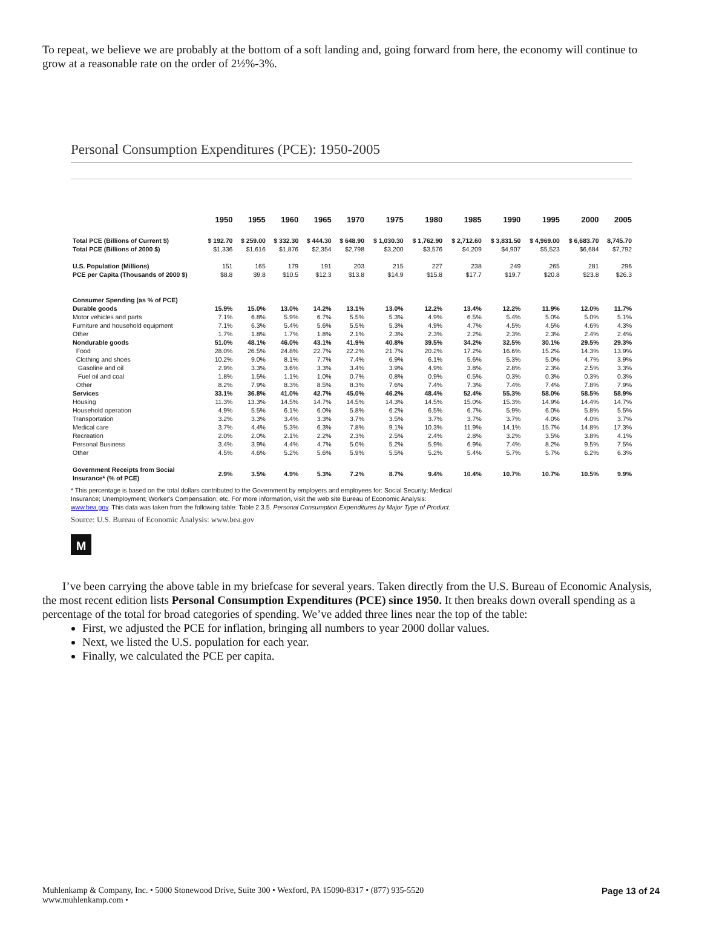To repeat, we believe we are probably at the bottom of a soft landing and, going forward from here, the economy will continue to grow at a reasonable rate on the order of 2½%-3%.
Personal Consumption Expenditures (PCE): 1950-2005
| | 1950 | 1955 | 1960 | 1965 | 1970 | 1975 | 1980 | 1985 | 1990 | 1995 | 2000 | 2005 |
| --- | --- | --- | --- | --- | --- | --- | --- | --- | --- | --- | --- | --- |
| Total PCE (Billions of Current $) | $ 192.70 | $ 259.00 | $ 332.30 | $ 444.30 | $ 648.90 | $ 1,030.30 | $ 1,762.90 | $ 2,712.60 | $ 3,831.50 | $ 4,969.00 | $ 6,683.70 | 8,745.70 |
| Total PCE (Billions of 2000 $) | $1,336 | $1,616 | $1,876 | $2,354 | $2,798 | $3,200 | $3,576 | $4,209 | $4,907 | $5,523 | $6,684 | $7,792 |
| U.S. Population (Millions) | 151 | 165 | 179 | 191 | 203 | 215 | 227 | 238 | 249 | 265 | 281 | 296 |
| PCE per Capita (Thousands of 2000 $) | $8.8 | $9.8 | $10.5 | $12.3 | $13.8 | $14.9 | $15.8 | $17.7 | $19.7 | $20.8 | $23.8 | $26.3 |
| Consumer Spending (as % of PCE) | | | | | | | | | | | | |
| Durable goods | 15.9% | 15.0% | 13.0% | 14.2% | 13.1% | 13.0% | 12.2% | 13.4% | 12.2% | 11.9% | 12.0% | 11.7% |
| Motor vehicles and parts | 7.1% | 6.8% | 5.9% | 6.7% | 5.5% | 5.3% | 4.9% | 6.5% | 5.4% | 5.0% | 5.0% | 5.1% |
| Furniture and household equipment | 7.1% | 6.3% | 5.4% | 5.6% | 5.5% | 5.3% | 4.9% | 4.7% | 4.5% | 4.5% | 4.6% | 4.3% |
| Other | 1.7% | 1.8% | 1.7% | 1.8% | 2.1% | 2.3% | 2.3% | 2.2% | 2.3% | 2.3% | 2.4% | 2.4% |
| Nondurable goods | 51.0% | 48.1% | 46.0% | 43.1% | 41.9% | 40.8% | 39.5% | 34.2% | 32.5% | 30.1% | 29.5% | 29.3% |
| Food | 28.0% | 26.5% | 24.8% | 22.7% | 22.2% | 21.7% | 20.2% | 17.2% | 16.6% | 15.2% | 14.3% | 13.9% |
| Clothing and shoes | 10.2% | 9.0% | 8.1% | 7.7% | 7.4% | 6.9% | 6.1% | 5.6% | 5.3% | 5.0% | 4.7% | 3.9% |
| Gasoline and oil | 2.9% | 3.3% | 3.6% | 3.3% | 3.4% | 3.9% | 4.9% | 3.8% | 2.8% | 2.3% | 2.5% | 3.3% |
| Fuel oil and coal | 1.8% | 1.5% | 1.1% | 1.0% | 0.7% | 0.8% | 0.9% | 0.5% | 0.3% | 0.3% | 0.3% | 0.3% |
| Other | 8.2% | 7.9% | 8.3% | 8.5% | 8.3% | 7.6% | 7.4% | 7.3% | 7.4% | 7.4% | 7.8% | 7.9% |
| Services | 33.1% | 36.8% | 41.0% | 42.7% | 45.0% | 46.2% | 48.4% | 52.4% | 55.3% | 58.0% | 58.5% | 58.9% |
| Housing | 11.3% | 13.3% | 14.5% | 14.7% | 14.5% | 14.3% | 14.5% | 15.0% | 15.3% | 14.9% | 14.4% | 14.7% |
| Household operation | 4.9% | 5.5% | 6.1% | 6.0% | 5.8% | 6.2% | 6.5% | 6.7% | 5.9% | 6.0% | 5.8% | 5.5% |
| Transportation | 3.2% | 3.3% | 3.4% | 3.3% | 3.7% | 3.5% | 3.7% | 3.7% | 3.7% | 4.0% | 4.0% | 3.7% |
| Medical care | 3.7% | 4.4% | 5.3% | 6.3% | 7.8% | 9.1% | 10.3% | 11.9% | 14.1% | 15.7% | 14.8% | 17.3% |
| Recreation | 2.0% | 2.0% | 2.1% | 2.2% | 2.3% | 2.5% | 2.4% | 2.8% | 3.2% | 3.5% | 3.8% | 4.1% |
| Personal Business | 3.4% | 3.9% | 4.4% | 4.7% | 5.0% | 5.2% | 5.9% | 6.9% | 7.4% | 8.2% | 9.5% | 7.5% |
| Other | 4.5% | 4.6% | 5.2% | 5.6% | 5.9% | 5.5% | 5.2% | 5.4% | 5.7% | 5.7% | 6.2% | 6.3% |
| Government Receipts from Social Insurance* (% of PCE) | 2.9% | 3.5% | 4.9% | 5.3% | 7.2% | 8.7% | 9.4% | 10.4% | 10.7% | 10.7% | 10.5% | 9.9% |
* This percentage is based on the total dollars contributed to the Government by employers and employees for: Social Security; Medical Insurance; Unemployment; Worker's Compensation; etc. For more information, visit the web site Bureau of Economic Analysis: www.bea.gov. This data was taken from the following table: Table 2.3.5. Personal Consumption Expenditures by Major Type of Product.
Source: U.S. Bureau of Economic Analysis: www.bea.gov
M
I’ve been carrying the above table in my briefcase for several years. Taken directly from the U.S. Bureau of Economic Analysis, the most recent edition lists Personal Consumption Expenditures (PCE) since 1950. It then breaks down overall spending as a percentage of the total for broad categories of spending. We’ve added three lines near the top of the table:
First, we adjusted the PCE for inflation, bringing all numbers to year 2000 dollar values.
Next, we listed the U.S. population for each year.
Finally, we calculated the PCE per capita.
Muhlenkamp & Company, Inc. • 5000 Stonewood Drive, Suite 300 • Wexford, PA 15090-8317 • (877) 935-5520
www.muhlenkamp.com •
Page 13 of 24